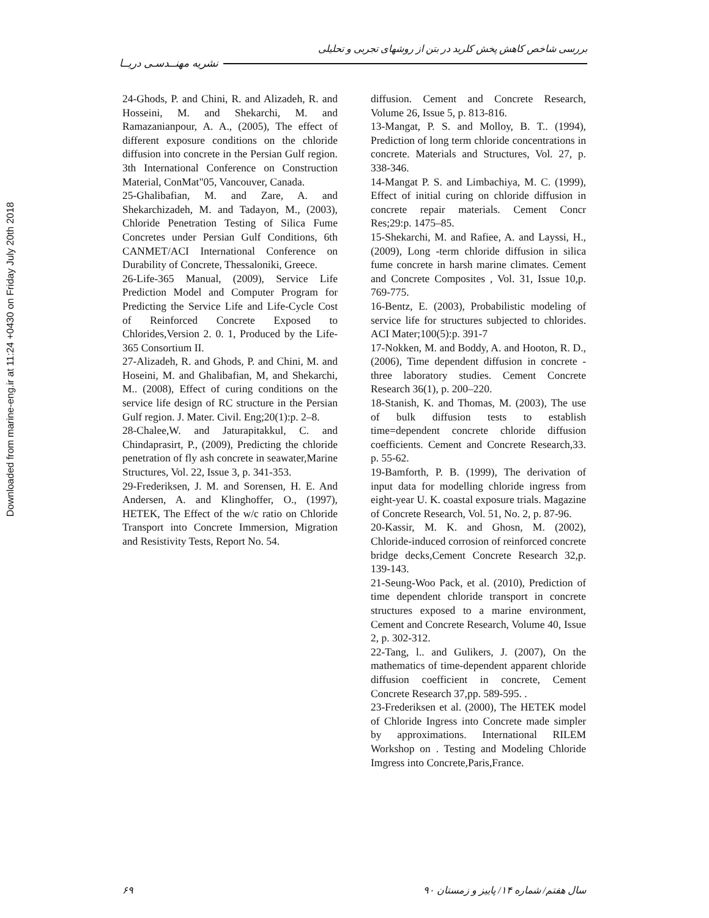Downloaded from marine-eng.ir at 11:24 +0430 on Friday July 20th 2018
بررسی شاخص کاهش پخش کلرید در بتن از روشهای تجربی و تحلیلی
نشریه مهنــدسـی دریــا
24-Ghods, P. and Chini, R. and Alizadeh, R. and Hosseini, M. and Shekarchi, M. and Ramazanianpour, A. A., (2005), The effect of different exposure conditions on the chloride diffusion into concrete in the Persian Gulf region. 3th International Conference on Construction Material, ConMat"05, Vancouver, Canada.
25-Ghalibafian, M. and Zare, A. and Shekarchizadeh, M. and Tadayon, M., (2003), Chloride Penetration Testing of Silica Fume Concretes under Persian Gulf Conditions, 6th CANMET/ACI International Conference on Durability of Concrete, Thessaloniki, Greece.
26-Life-365 Manual, (2009), Service Life Prediction Model and Computer Program for Predicting the Service Life and Life-Cycle Cost of Reinforced Concrete Exposed to Chlorides,Version 2. 0. 1, Produced by the Life-365 Consortium II.
27-Alizadeh, R. and Ghods, P. and Chini, M. and Hoseini, M. and Ghalibafian, M, and Shekarchi, M.. (2008), Effect of curing conditions on the service life design of RC structure in the Persian Gulf region. J. Mater. Civil. Eng;20(1):p. 2–8.
28-Chalee,W. and Jaturapitakkul, C. and Chindaprasirt, P., (2009), Predicting the chloride penetration of fly ash concrete in seawater,Marine Structures, Vol. 22, Issue 3, p. 341-353.
29-Frederiksen, J. M. and Sorensen, H. E. And Andersen, A. and Klinghoffer, O., (1997), HETEK, The Effect of the w/c ratio on Chloride Transport into Concrete Immersion, Migration and Resistivity Tests, Report No. 54.
diffusion. Cement and Concrete Research, Volume 26, Issue 5, p. 813-816.
13-Mangat, P. S. and Molloy, B. T.. (1994), Prediction of long term chloride concentrations in concrete. Materials and Structures, Vol. 27, p. 338-346.
14-Mangat P. S. and Limbachiya, M. C. (1999), Effect of initial curing on chloride diffusion in concrete repair materials. Cement Concr Res;29:p. 1475–85.
15-Shekarchi, M. and Rafiee, A. and Layssi, H., (2009), Long -term chloride diffusion in silica fume concrete in harsh marine climates. Cement and Concrete Composites , Vol. 31, Issue 10,p. 769-775.
16-Bentz, E. (2003), Probabilistic modeling of service life for structures subjected to chlorides. ACI Mater;100(5):p. 391-7
17-Nokken, M. and Boddy, A. and Hooton, R. D., (2006), Time dependent diffusion in concrete -three laboratory studies. Cement Concrete Research 36(1), p. 200–220.
18-Stanish, K. and Thomas, M. (2003), The use of bulk diffusion tests to establish time=dependent concrete chloride diffusion coefficients. Cement and Concrete Research,33. p. 55-62.
19-Bamforth, P. B. (1999), The derivation of input data for modelling chloride ingress from eight-year U. K. coastal exposure trials. Magazine of Concrete Research, Vol. 51, No. 2, p. 87-96.
20-Kassir, M. K. and Ghosn, M. (2002), Chloride-induced corrosion of reinforced concrete bridge decks,Cement Concrete Research 32,p. 139-143.
21-Seung-Woo Pack, et al. (2010), Prediction of time dependent chloride transport in concrete structures exposed to a marine environment, Cement and Concrete Research, Volume 40, Issue 2, p. 302-312.
22-Tang, l.. and Gulikers, J. (2007), On the mathematics of time-dependent apparent chloride diffusion coefficient in concrete, Cement Concrete Research 37,pp. 589-595. .
23-Frederiksen et al. (2000), The HETEK model of Chloride Ingress into Concrete made simpler by approximations. International RILEM Workshop on . Testing and Modeling Chloride Imgress into Concrete,Paris,France.
۶۹ سال هفتم/ شماره ۱۴/ پاییز و زمستان ۹۰